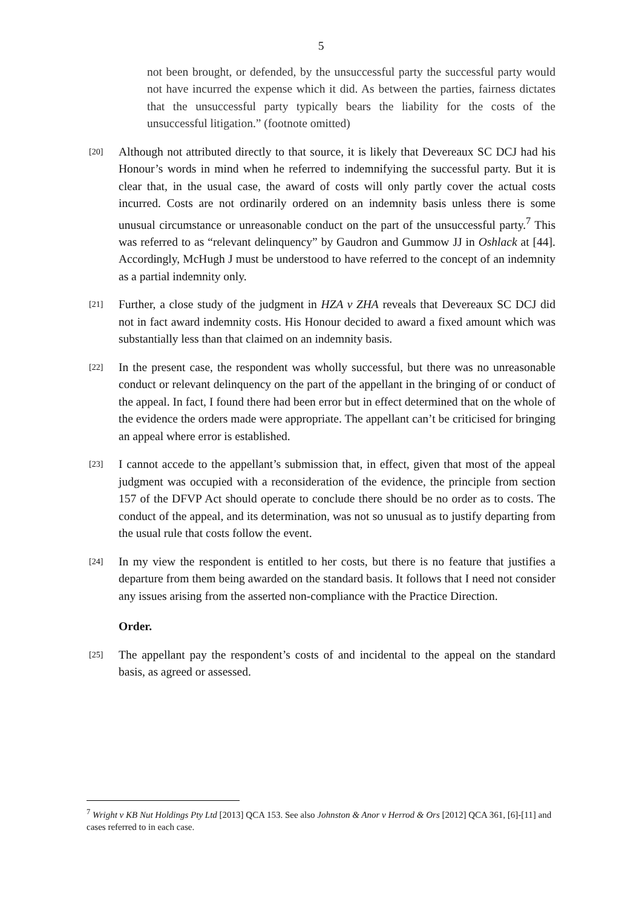5
not been brought, or defended, by the unsuccessful party the successful party would not have incurred the expense which it did. As between the parties, fairness dictates that the unsuccessful party typically bears the liability for the costs of the unsuccessful litigation.” (footnote omitted)
[20]
Although not attributed directly to that source, it is likely that Devereaux SC DCJ had his Honour’s words in mind when he referred to indemnifying the successful party. But it is clear that, in the usual case, the award of costs will only partly cover the actual costs incurred. Costs are not ordinarily ordered on an indemnity basis unless there is some unusual circumstance or unreasonable conduct on the part of the unsuccessful party.<sup>7</sup> This was referred to as “relevant delinquency” by Gaudron and Gummow JJ in Oshlack at [44]. Accordingly, McHugh J must be understood to have referred to the concept of an indemnity as a partial indemnity only.
[21]
Further, a close study of the judgment in HZA v ZHA reveals that Devereaux SC DCJ did not in fact award indemnity costs. His Honour decided to award a fixed amount which was substantially less than that claimed on an indemnity basis.
[22]
In the present case, the respondent was wholly successful, but there was no unreasonable conduct or relevant delinquency on the part of the appellant in the bringing of or conduct of the appeal. In fact, I found there had been error but in effect determined that on the whole of the evidence the orders made were appropriate. The appellant can’t be criticised for bringing an appeal where error is established.
[23]
I cannot accede to the appellant’s submission that, in effect, given that most of the appeal judgment was occupied with a reconsideration of the evidence, the principle from section 157 of the DFVP Act should operate to conclude there should be no order as to costs. The conduct of the appeal, and its determination, was not so unusual as to justify departing from the usual rule that costs follow the event.
[24]
In my view the respondent is entitled to her costs, but there is no feature that justifies a departure from them being awarded on the standard basis. It follows that I need not consider any issues arising from the asserted non-compliance with the Practice Direction.
Order.
[25]
The appellant pay the respondent’s costs of and incidental to the appeal on the standard basis, as agreed or assessed.
<sup>7</sup> Wright v KB Nut Holdings Pty Ltd [2013] QCA 153. See also Johnston & Anor v Herrod & Ors [2012] QCA 361, [6]-[11] and cases referred to in each case.